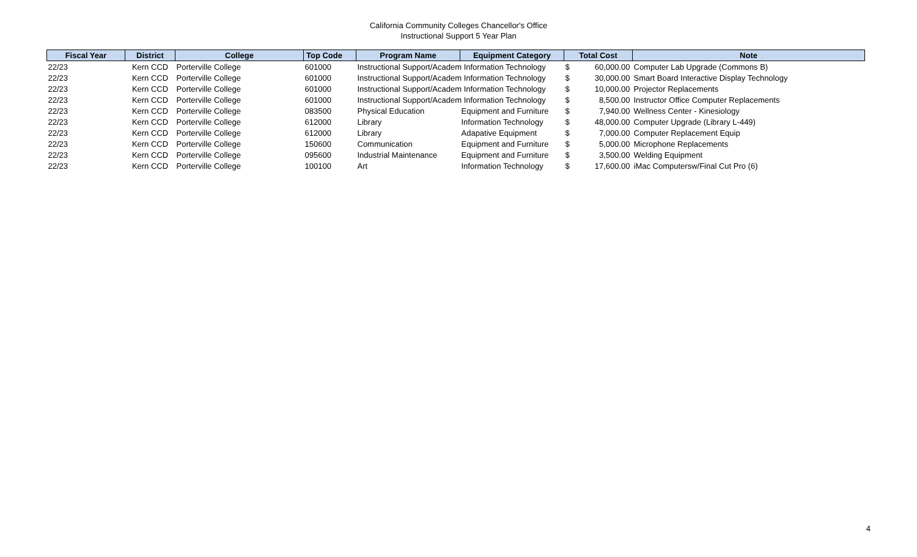California Community Colleges Chancellor's Office
Instructional Support 5 Year Plan
| Fiscal Year | District | College | Top Code | Program Name | Equipment Category | Total Cost | | Note |
| --- | --- | --- | --- | --- | --- | --- | --- | --- |
| 22/23 | Kern CCD | Porterville College | 601000 | Instructional Support/Academ Information Technology | | $ | 60,000.00 | Computer Lab Upgrade (Commons B) |
| 22/23 | Kern CCD | Porterville College | 601000 | Instructional Support/Academ Information Technology | | $ | 30,000.00 | Smart Board Interactive Display Technology |
| 22/23 | Kern CCD | Porterville College | 601000 | Instructional Support/Academ Information Technology | | $ | 10,000.00 | Projector Replacements |
| 22/23 | Kern CCD | Porterville College | 601000 | Instructional Support/Academ Information Technology | | $ | 8,500.00 | Instructor Office Computer Replacements |
| 22/23 | Kern CCD | Porterville College | 083500 | Physical Education | Equipment and Furniture | $ | 7,940.00 | Wellness Center - Kinesiology |
| 22/23 | Kern CCD | Porterville College | 612000 | Library | Information Technology | $ | 48,000.00 | Computer Upgrade (Library L-449) |
| 22/23 | Kern CCD | Porterville College | 612000 | Library | Adapative Equipment | $ | 7,000.00 | Computer Replacement Equip |
| 22/23 | Kern CCD | Porterville College | 150600 | Communication | Equipment and Furniture | $ | 5,000.00 | Microphone Replacements |
| 22/23 | Kern CCD | Porterville College | 095600 | Industrial Maintenance | Equipment and Furniture | $ | 3,500.00 | Welding Equipment |
| 22/23 | Kern CCD | Porterville College | 100100 | Art | Information Technology | $ | 17,600.00 | iMac Computersw/Final Cut Pro (6) |
4